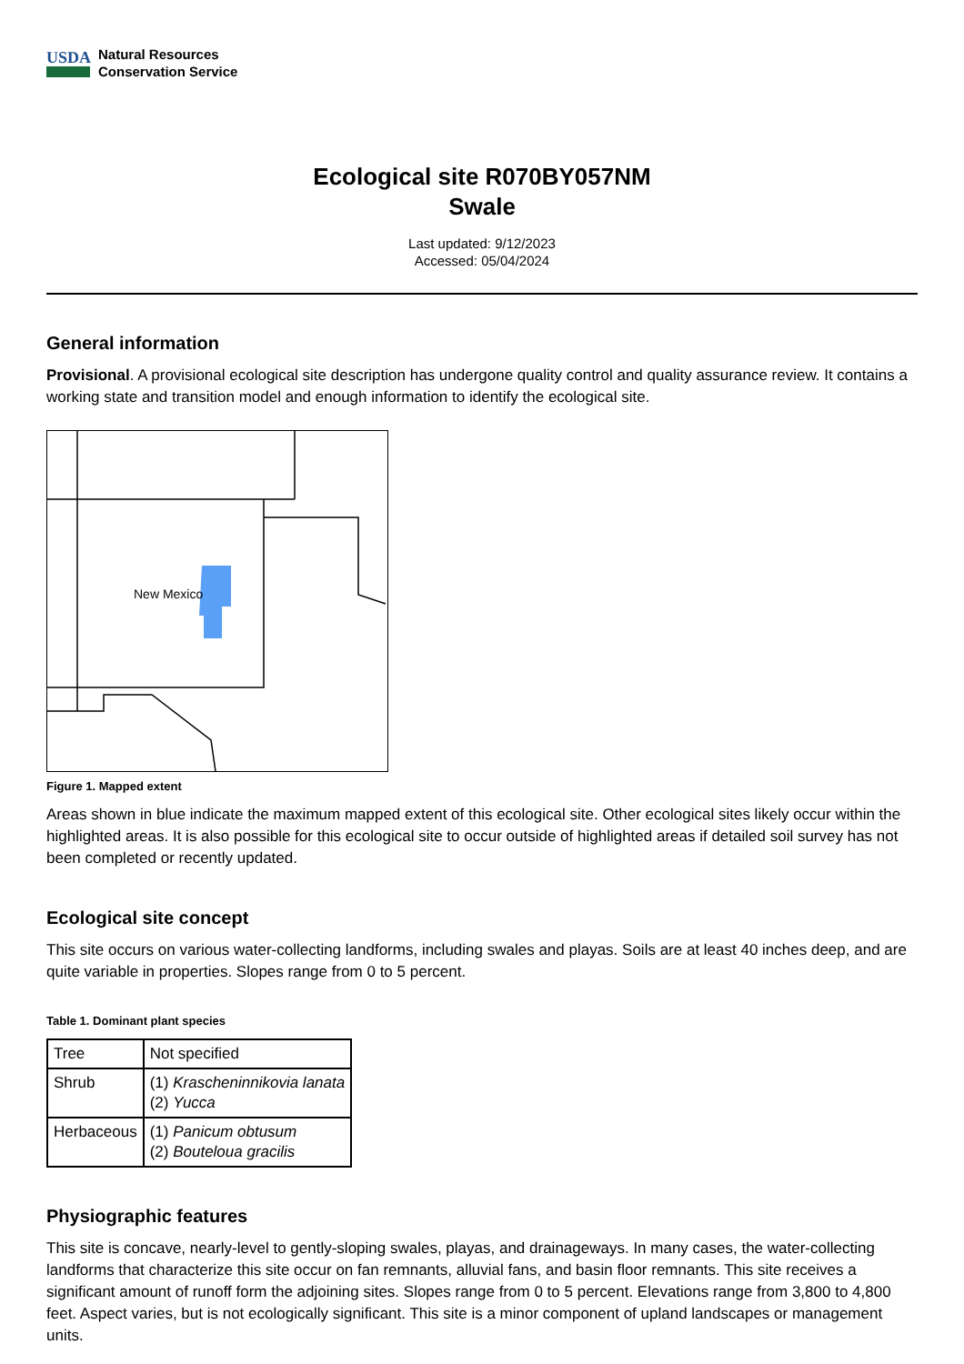USDA
Natural Resources
Conservation Service
Ecological site R070BY057NM
Swale
Last updated: 9/12/2023
Accessed: 05/04/2024
General information
Provisional. A provisional ecological site description has undergone quality control and quality assurance review. It contains a working state and transition model and enough information to identify the ecological site.
New Mexico
Figure 1. Mapped extent
Areas shown in blue indicate the maximum mapped extent of this ecological site. Other ecological sites likely occur within the highlighted areas. It is also possible for this ecological site to occur outside of highlighted areas if detailed soil survey has not been completed or recently updated.
Ecological site concept
This site occurs on various water-collecting landforms, including swales and playas. Soils are at least 40 inches deep, and are quite variable in properties. Slopes range from 0 to 5 percent.
Table 1. Dominant plant species
| Tree | Not specified |
| Shrub | (1) Krascheninnikovia lanata (2) Yucca |
| Herbaceous | (1) Panicum obtusum (2) Bouteloua gracilis |
Physiographic features
This site is concave, nearly-level to gently-sloping swales, playas, and drainageways. In many cases, the water-collecting landforms that characterize this site occur on fan remnants, alluvial fans, and basin floor remnants. This site receives a significant amount of runoff form the adjoining sites. Slopes range from 0 to 5 percent. Elevations range from 3,800 to 4,800 feet. Aspect varies, but is not ecologically significant. This site is a minor component of upland landscapes or management units.